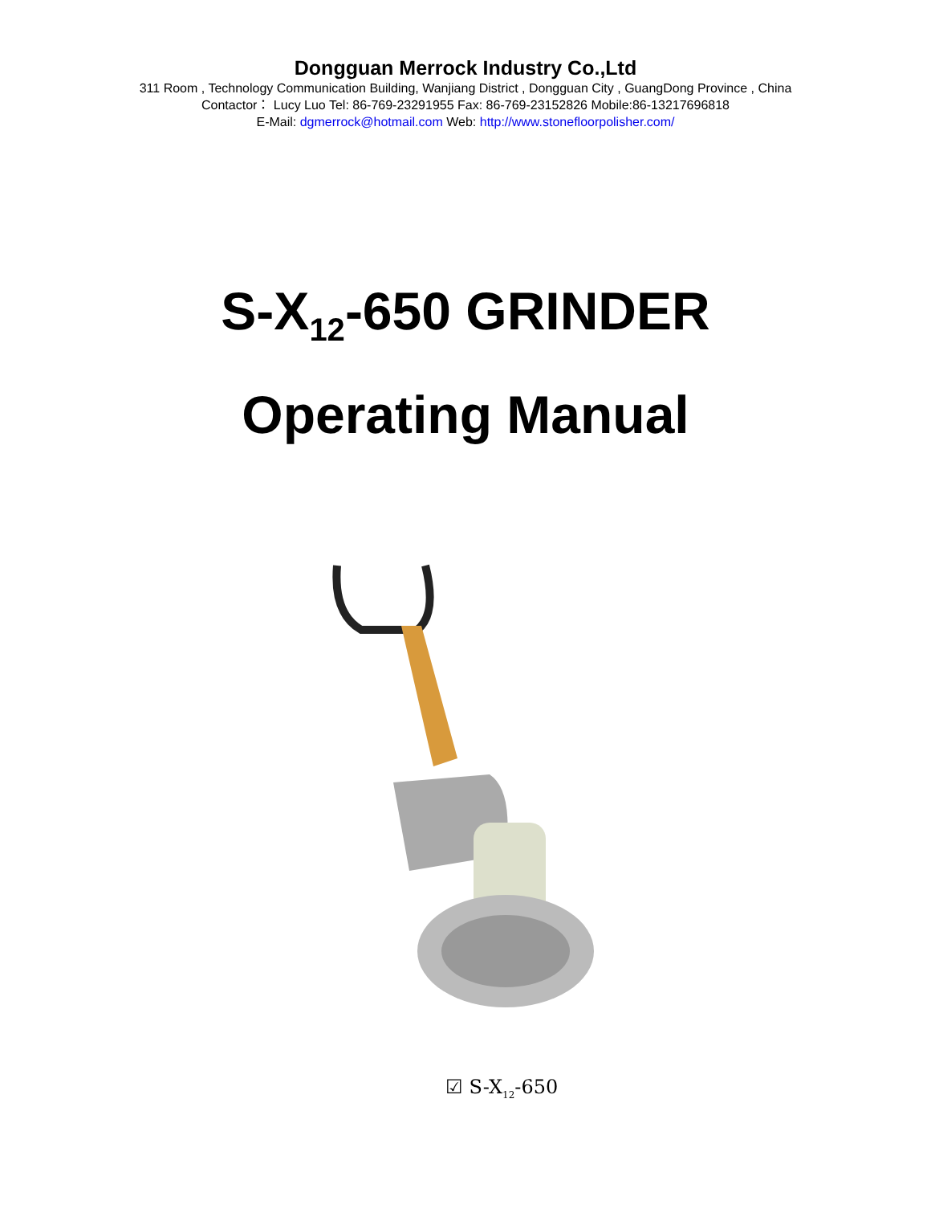Dongguan Merrock Industry Co.,Ltd
311 Room , Technology Communication Building, Wanjiang District , Dongguan City , GuangDong Province , China
Contactor： Lucy Luo Tel: 86-769-23291955 Fax: 86-769-23152826 Mobile:86-13217696818
E-Mail: dgmerrock@hotmail.com Web: http://www.stonefloorpolisher.com/
S-X<sub>12</sub>-650 GRINDER
Operating Manual
☑ S-X<sub>12</sub>-650